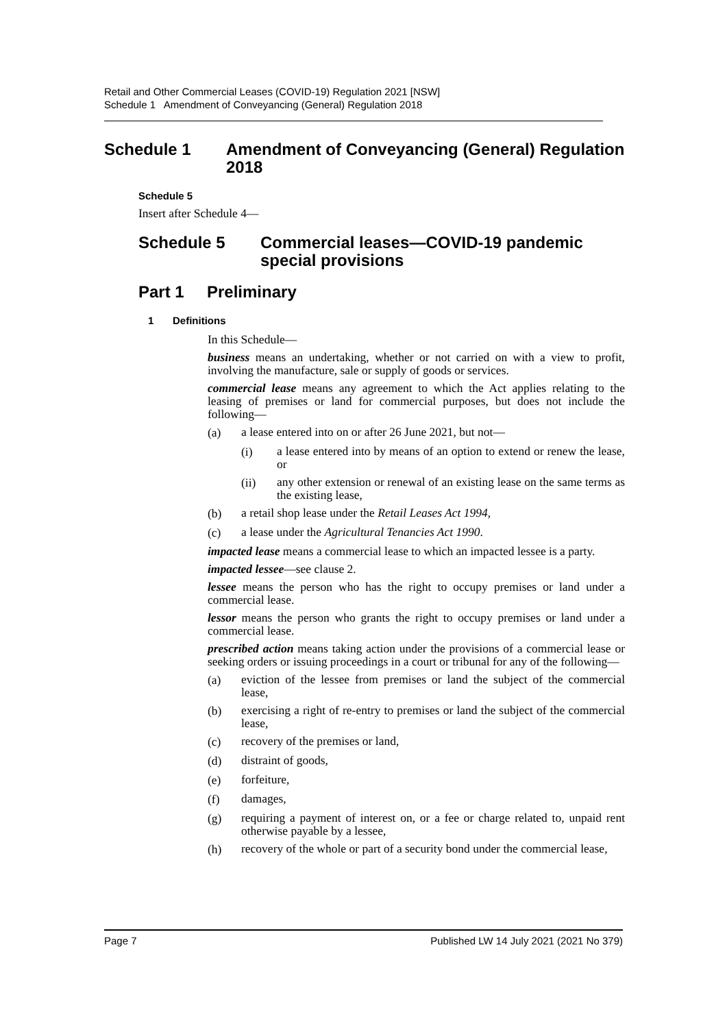Retail and Other Commercial Leases (COVID-19) Regulation 2021 [NSW]
Schedule 1 Amendment of Conveyancing (General) Regulation 2018
Schedule 1 Amendment of Conveyancing (General) Regulation 2018
Schedule 5
Insert after Schedule 4—
Schedule 5 Commercial leases—COVID-19 pandemic special provisions
Part 1 Preliminary
1 Definitions
In this Schedule—
business means an undertaking, whether or not carried on with a view to profit, involving the manufacture, sale or supply of goods or services.
commercial lease means any agreement to which the Act applies relating to the leasing of premises or land for commercial purposes, but does not include the following—
(a)
a lease entered into on or after 26 June 2021, but not—
(i)
a lease entered into by means of an option to extend or renew the lease, or
(ii)
any other extension or renewal of an existing lease on the same terms as the existing lease,
(b)
a retail shop lease under the Retail Leases Act 1994,
(c)
a lease under the Agricultural Tenancies Act 1990.
impacted lease means a commercial lease to which an impacted lessee is a party.
impacted lessee—see clause 2.
lessee means the person who has the right to occupy premises or land under a commercial lease.
lessor means the person who grants the right to occupy premises or land under a commercial lease.
prescribed action means taking action under the provisions of a commercial lease or seeking orders or issuing proceedings in a court or tribunal for any of the following—
(a)
eviction of the lessee from premises or land the subject of the commercial lease,
(b)
exercising a right of re-entry to premises or land the subject of the commercial lease,
(c)
recovery of the premises or land,
(d)
distraint of goods,
(e)
forfeiture,
(f)
damages,
(g)
requiring a payment of interest on, or a fee or charge related to, unpaid rent otherwise payable by a lessee,
(h)
recovery of the whole or part of a security bond under the commercial lease,
Page 7 Published LW 14 July 2021 (2021 No 379)